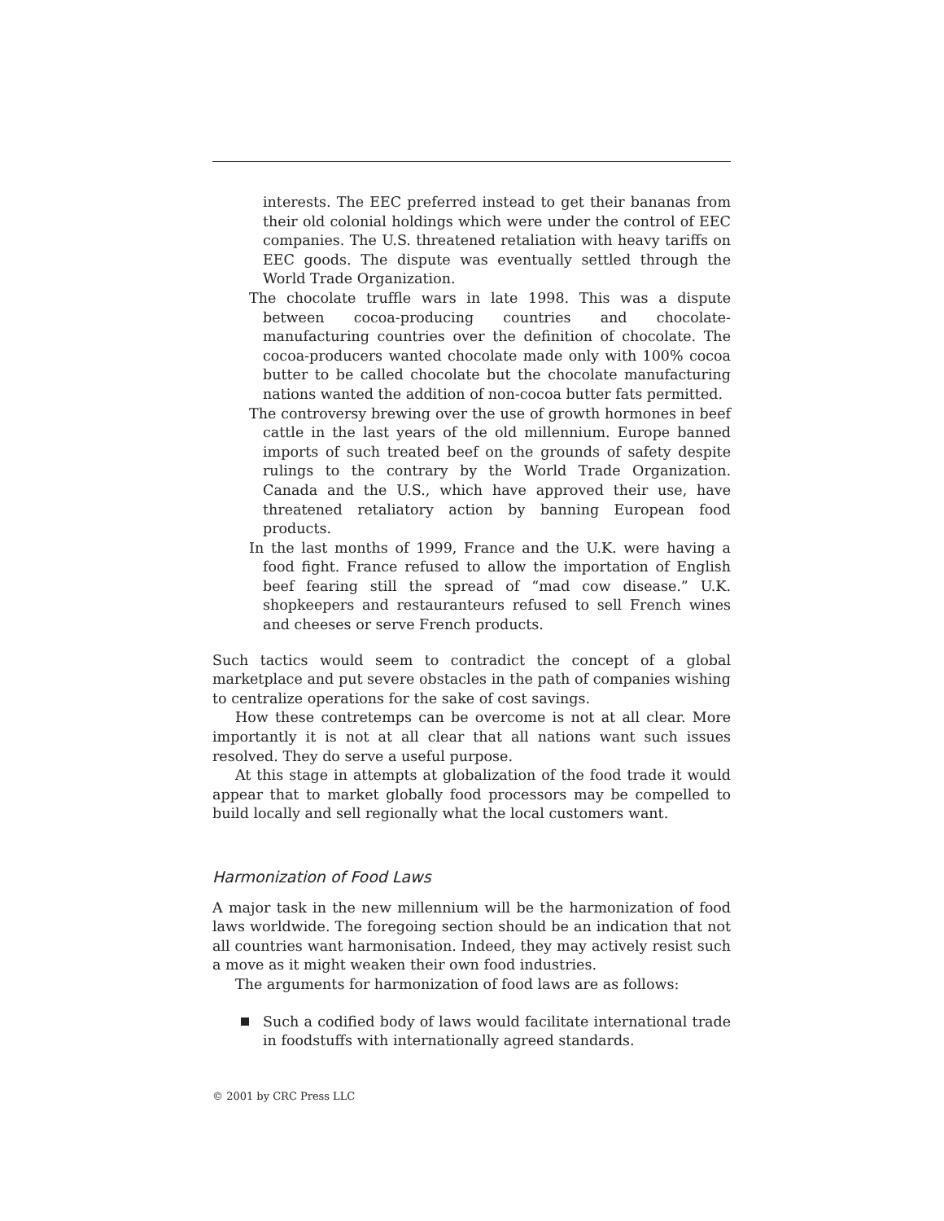interests. The EEC preferred instead to get their bananas from their old colonial holdings which were under the control of EEC companies. The U.S. threatened retaliation with heavy tariffs on EEC goods. The dispute was eventually settled through the World Trade Organization.
The chocolate truffle wars in late 1998. This was a dispute between cocoa-producing countries and chocolate-manufacturing countries over the definition of chocolate. The cocoa-producers wanted chocolate made only with 100% cocoa butter to be called chocolate but the chocolate manufacturing nations wanted the addition of non-cocoa butter fats permitted.
The controversy brewing over the use of growth hormones in beef cattle in the last years of the old millennium. Europe banned imports of such treated beef on the grounds of safety despite rulings to the contrary by the World Trade Organization. Canada and the U.S., which have approved their use, have threatened retaliatory action by banning European food products.
In the last months of 1999, France and the U.K. were having a food fight. France refused to allow the importation of English beef fearing still the spread of “mad cow disease.” U.K. shopkeepers and restauranteurs refused to sell French wines and cheeses or serve French products.
Such tactics would seem to contradict the concept of a global marketplace and put severe obstacles in the path of companies wishing to centralize operations for the sake of cost savings.
How these contretemps can be overcome is not at all clear. More importantly it is not at all clear that all nations want such issues resolved. They do serve a useful purpose.
At this stage in attempts at globalization of the food trade it would appear that to market globally food processors may be compelled to build locally and sell regionally what the local customers want.
Harmonization of Food Laws
A major task in the new millennium will be the harmonization of food laws worldwide. The foregoing section should be an indication that not all countries want harmonisation. Indeed, they may actively resist such a move as it might weaken their own food industries.
The arguments for harmonization of food laws are as follows:
Such a codified body of laws would facilitate international trade in foodstuffs with internationally agreed standards.
© 2001 by CRC Press LLC